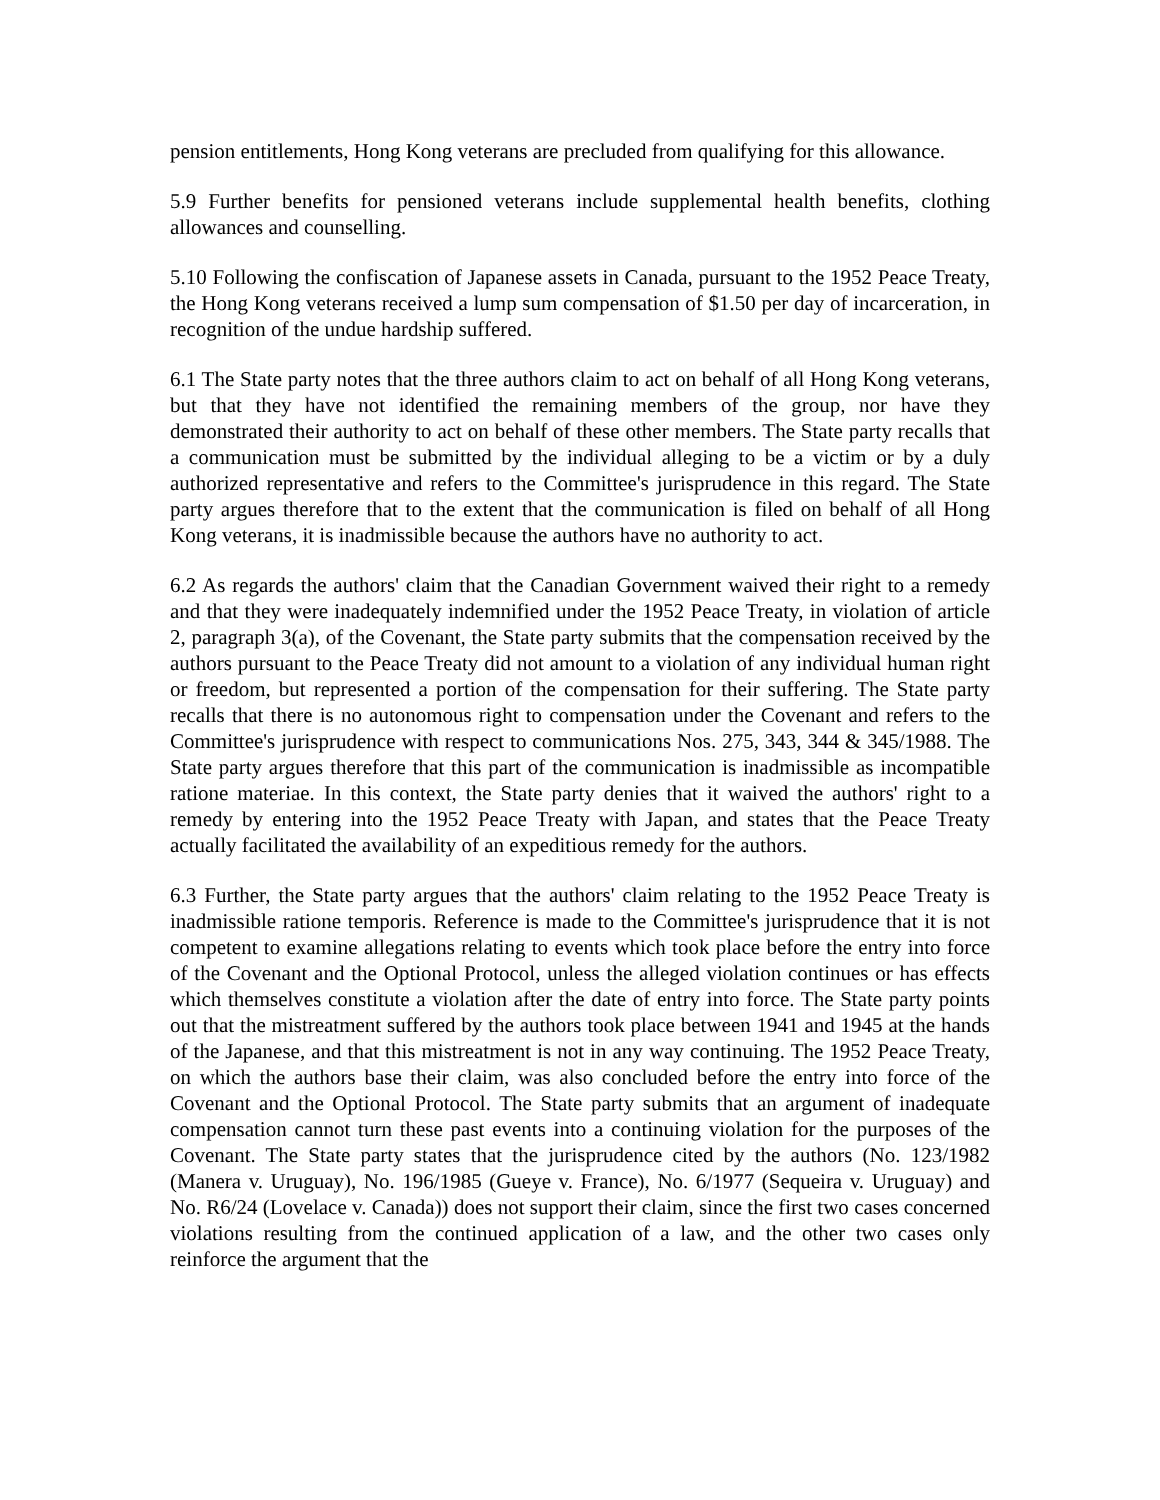pension entitlements, Hong Kong veterans are precluded from qualifying for this allowance.
5.9 Further benefits for pensioned veterans include supplemental health benefits, clothing allowances and counselling.
5.10 Following the confiscation of Japanese assets in Canada, pursuant to the 1952 Peace Treaty, the Hong Kong veterans received a lump sum compensation of $1.50 per day of incarceration, in recognition of the undue hardship suffered.
6.1 The State party notes that the three authors claim to act on behalf of all Hong Kong veterans, but that they have not identified the remaining members of the group, nor have they demonstrated their authority to act on behalf of these other members. The State party recalls that a communication must be submitted by the individual alleging to be a victim or by a duly authorized representative and refers to the Committee's jurisprudence in this regard. The State party argues therefore that to the extent that the communication is filed on behalf of all Hong Kong veterans, it is inadmissible because the authors have no authority to act.
6.2 As regards the authors' claim that the Canadian Government waived their right to a remedy and that they were inadequately indemnified under the 1952 Peace Treaty, in violation of article 2, paragraph 3(a), of the Covenant, the State party submits that the compensation received by the authors pursuant to the Peace Treaty did not amount to a violation of any individual human right or freedom, but represented a portion of the compensation for their suffering. The State party recalls that there is no autonomous right to compensation under the Covenant and refers to the Committee's jurisprudence with respect to communications Nos. 275, 343, 344 & 345/1988. The State party argues therefore that this part of the communication is inadmissible as incompatible ratione materiae. In this context, the State party denies that it waived the authors' right to a remedy by entering into the 1952 Peace Treaty with Japan, and states that the Peace Treaty actually facilitated the availability of an expeditious remedy for the authors.
6.3 Further, the State party argues that the authors' claim relating to the 1952 Peace Treaty is inadmissible ratione temporis. Reference is made to the Committee's jurisprudence that it is not competent to examine allegations relating to events which took place before the entry into force of the Covenant and the Optional Protocol, unless the alleged violation continues or has effects which themselves constitute a violation after the date of entry into force. The State party points out that the mistreatment suffered by the authors took place between 1941 and 1945 at the hands of the Japanese, and that this mistreatment is not in any way continuing. The 1952 Peace Treaty, on which the authors base their claim, was also concluded before the entry into force of the Covenant and the Optional Protocol. The State party submits that an argument of inadequate compensation cannot turn these past events into a continuing violation for the purposes of the Covenant. The State party states that the jurisprudence cited by the authors (No. 123/1982 (Manera v. Uruguay), No. 196/1985 (Gueye v. France), No. 6/1977 (Sequeira v. Uruguay) and No. R6/24 (Lovelace v. Canada)) does not support their claim, since the first two cases concerned violations resulting from the continued application of a law, and the other two cases only reinforce the argument that the